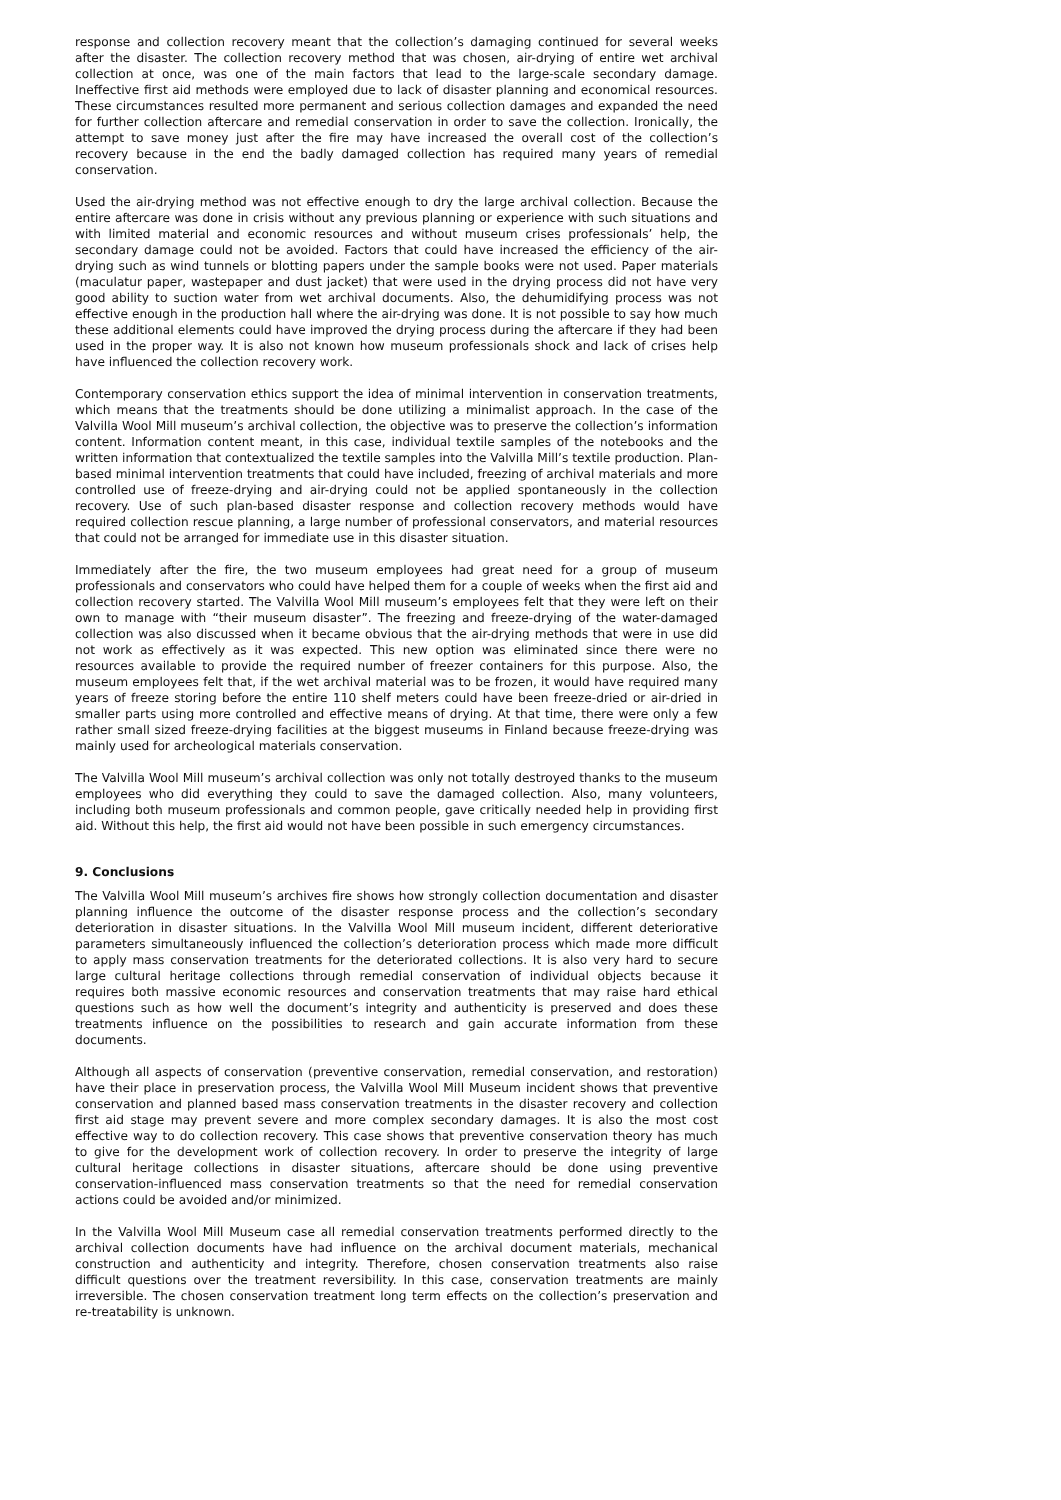response and collection recovery meant that the collection’s damaging continued for several weeks after the disaster. The collection recovery method that was chosen, air-drying of entire wet archival collection at once, was one of the main factors that lead to the large-scale secondary damage. Ineffective first aid methods were employed due to lack of disaster planning and economical resources. These circumstances resulted more permanent and serious collection damages and expanded the need for further collection aftercare and remedial conservation in order to save the collection. Ironically, the attempt to save money just after the fire may have increased the overall cost of the collection’s recovery because in the end the badly damaged collection has required many years of remedial conservation.
Used the air-drying method was not effective enough to dry the large archival collection. Because the entire aftercare was done in crisis without any previous planning or experience with such situations and with limited material and economic resources and without museum crises professionals’ help, the secondary damage could not be avoided. Factors that could have increased the efficiency of the air-drying such as wind tunnels or blotting papers under the sample books were not used. Paper materials (maculatur paper, wastepaper and dust jacket) that were used in the drying process did not have very good ability to suction water from wet archival documents. Also, the dehumidifying process was not effective enough in the production hall where the air-drying was done. It is not possible to say how much these additional elements could have improved the drying process during the aftercare if they had been used in the proper way. It is also not known how museum professionals shock and lack of crises help have influenced the collection recovery work.
Contemporary conservation ethics support the idea of minimal intervention in conservation treatments, which means that the treatments should be done utilizing a minimalist approach. In the case of the Valvilla Wool Mill museum’s archival collection, the objective was to preserve the collection’s information content. Information content meant, in this case, individual textile samples of the notebooks and the written information that contextualized the textile samples into the Valvilla Mill’s textile production. Plan-based minimal intervention treatments that could have included, freezing of archival materials and more controlled use of freeze-drying and air-drying could not be applied spontaneously in the collection recovery. Use of such plan-based disaster response and collection recovery methods would have required collection rescue planning, a large number of professional conservators, and material resources that could not be arranged for immediate use in this disaster situation.
Immediately after the fire, the two museum employees had great need for a group of museum professionals and conservators who could have helped them for a couple of weeks when the first aid and collection recovery started. The Valvilla Wool Mill museum’s employees felt that they were left on their own to manage with “their museum disaster”. The freezing and freeze-drying of the water-damaged collection was also discussed when it became obvious that the air-drying methods that were in use did not work as effectively as it was expected. This new option was eliminated since there were no resources available to provide the required number of freezer containers for this purpose. Also, the museum employees felt that, if the wet archival material was to be frozen, it would have required many years of freeze storing before the entire 110 shelf meters could have been freeze-dried or air-dried in smaller parts using more controlled and effective means of drying. At that time, there were only a few rather small sized freeze-drying facilities at the biggest museums in Finland because freeze-drying was mainly used for archeological materials conservation.
The Valvilla Wool Mill museum’s archival collection was only not totally destroyed thanks to the museum employees who did everything they could to save the damaged collection. Also, many volunteers, including both museum professionals and common people, gave critically needed help in providing first aid. Without this help, the first aid would not have been possible in such emergency circumstances.
9. Conclusions
The Valvilla Wool Mill museum’s archives fire shows how strongly collection documentation and disaster planning influence the outcome of the disaster response process and the collection’s secondary deterioration in disaster situations. In the Valvilla Wool Mill museum incident, different deteriorative parameters simultaneously influenced the collection’s deterioration process which made more difficult to apply mass conservation treatments for the deteriorated collections. It is also very hard to secure large cultural heritage collections through remedial conservation of individual objects because it requires both massive economic resources and conservation treatments that may raise hard ethical questions such as how well the document’s integrity and authenticity is preserved and does these treatments influence on the possibilities to research and gain accurate information from these documents.
Although all aspects of conservation (preventive conservation, remedial conservation, and restoration) have their place in preservation process, the Valvilla Wool Mill Museum incident shows that preventive conservation and planned based mass conservation treatments in the disaster recovery and collection first aid stage may prevent severe and more complex secondary damages. It is also the most cost effective way to do collection recovery. This case shows that preventive conservation theory has much to give for the development work of collection recovery. In order to preserve the integrity of large cultural heritage collections in disaster situations, aftercare should be done using preventive conservation-influenced mass conservation treatments so that the need for remedial conservation actions could be avoided and/or minimized.
In the Valvilla Wool Mill Museum case all remedial conservation treatments performed directly to the archival collection documents have had influence on the archival document materials, mechanical construction and authenticity and integrity. Therefore, chosen conservation treatments also raise difficult questions over the treatment reversibility. In this case, conservation treatments are mainly irreversible. The chosen conservation treatment long term effects on the collection’s preservation and re-treatability is unknown.